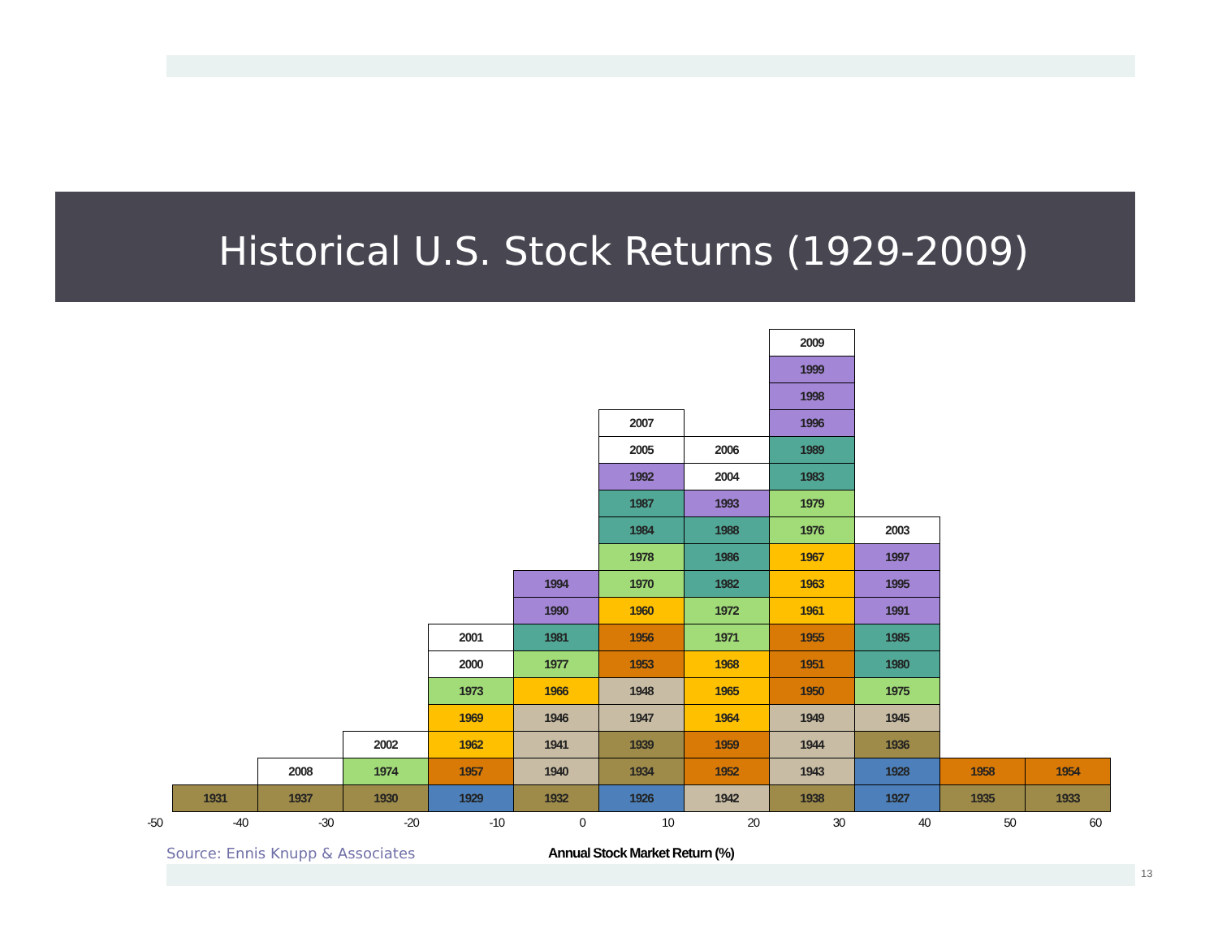Historical U.S. Stock Returns (1929-2009)
1931
2008
1937
2002
1974
1930
2001
2000
1973
1969
1962
1957
1929
1994
1990
1981
1977
1966
1946
1941
1940
1932
2007
2005
1992
1987
1984
1978
1970
1960
1956
1953
1948
1947
1939
1934
1926
2006
2004
1993
1988
1986
1982
1972
1971
1968
1965
1964
1959
1952
1942
2009
1999
1998
1996
1989
1983
1979
1976
1967
1963
1961
1955
1951
1950
1949
1944
1943
1938
2003
1997
1995
1991
1985
1980
1975
1945
1936
1928
1927
1958
1935
1954
1933
-50 -40 -30 -20 -10 0 10 20 30 40 50 60
Source: Ennis Knupp & Associates
Annual Stock Market Return (%)
13